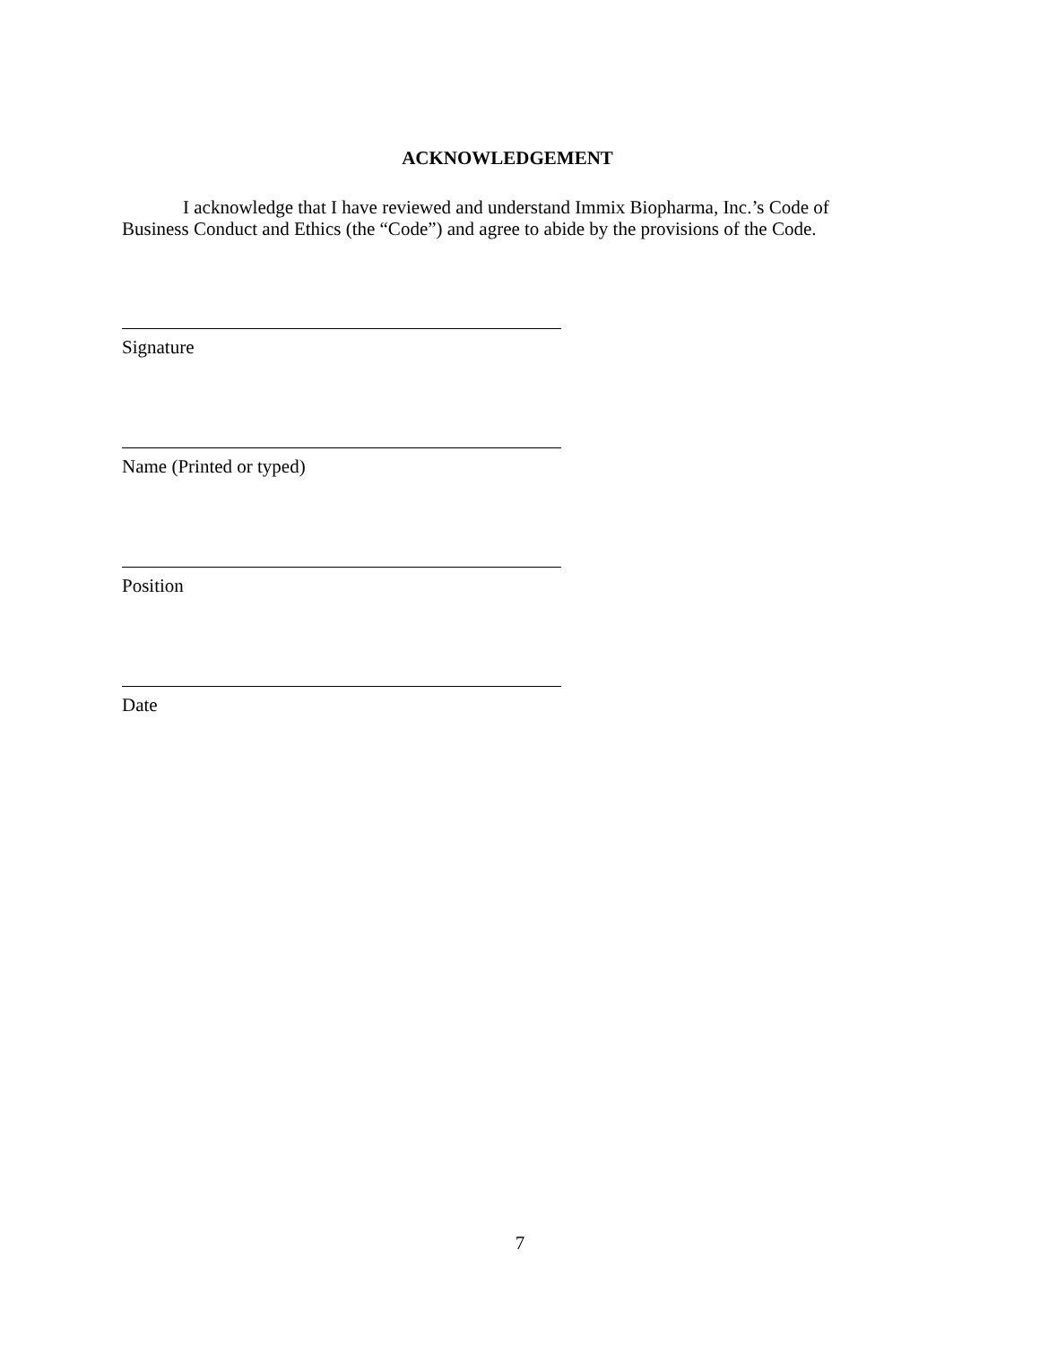ACKNOWLEDGEMENT
I acknowledge that I have reviewed and understand Immix Biopharma, Inc.’s Code of Business Conduct and Ethics (the “Code”) and agree to abide by the provisions of the Code.
Signature
Name (Printed or typed)
Position
Date
7